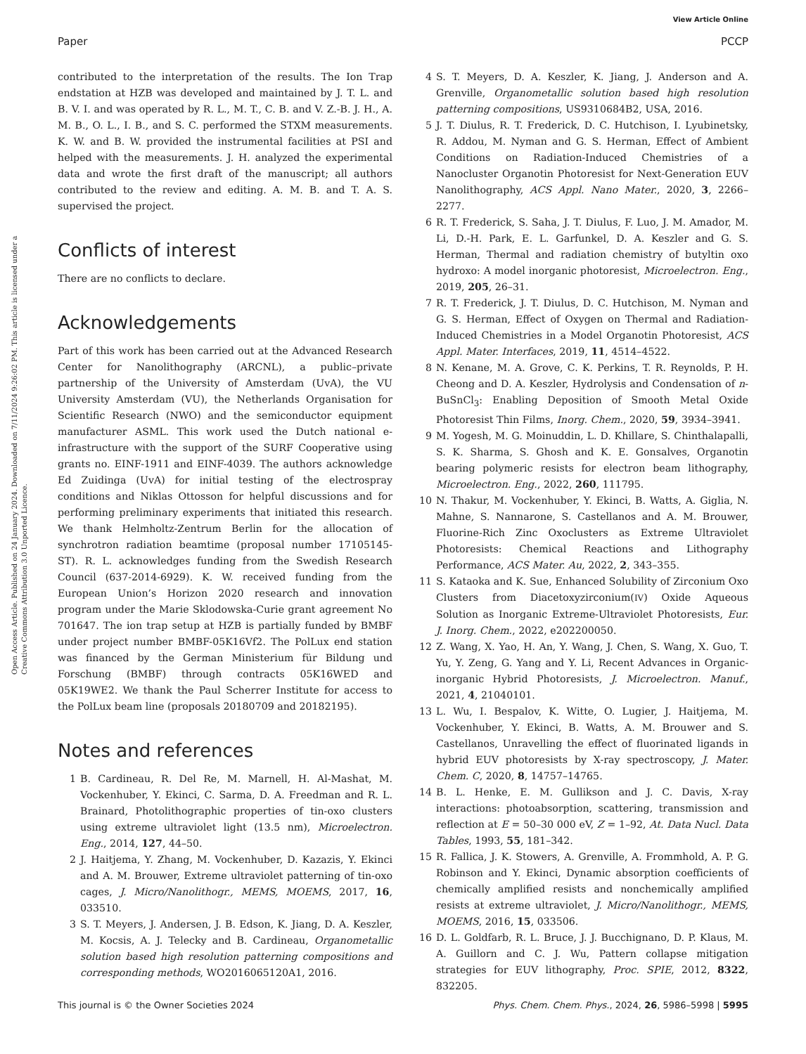View Article Online
Paper PCCP
Open Access Article. Published on 24 January 2024. Downloaded on 7/11/2024 9:26:02 PM. This article is licensed under a Creative Commons Attribution 3.0 Unported Licence.
contributed to the interpretation of the results. The Ion Trap endstation at HZB was developed and maintained by J. T. L. and B. V. I. and was operated by R. L., M. T., C. B. and V. Z.-B. J. H., A. M. B., O. L., I. B., and S. C. performed the STXM measurements. K. W. and B. W. provided the instrumental facilities at PSI and helped with the measurements. J. H. analyzed the experimental data and wrote the first draft of the manuscript; all authors contributed to the review and editing. A. M. B. and T. A. S. supervised the project.
Conflicts of interest
There are no conflicts to declare.
Acknowledgements
Part of this work has been carried out at the Advanced Research Center for Nanolithography (ARCNL), a public–private partnership of the University of Amsterdam (UvA), the VU University Amsterdam (VU), the Netherlands Organisation for Scientific Research (NWO) and the semiconductor equipment manufacturer ASML. This work used the Dutch national e-infrastructure with the support of the SURF Cooperative using grants no. EINF-1911 and EINF-4039. The authors acknowledge Ed Zuidinga (UvA) for initial testing of the electrospray conditions and Niklas Ottosson for helpful discussions and for performing preliminary experiments that initiated this research. We thank Helmholtz-Zentrum Berlin for the allocation of synchrotron radiation beamtime (proposal number 17105145-ST). R. L. acknowledges funding from the Swedish Research Council (637-2014-6929). K. W. received funding from the European Union’s Horizon 2020 research and innovation program under the Marie Sklodowska-Curie grant agreement No 701647. The ion trap setup at HZB is partially funded by BMBF under project number BMBF-05K16Vf2. The PolLux end station was financed by the German Ministerium für Bildung und Forschung (BMBF) through contracts 05K16WED and 05K19WE2. We thank the Paul Scherrer Institute for access to the PolLux beam line (proposals 20180709 and 20182195).
Notes and references
1 B. Cardineau, R. Del Re, M. Marnell, H. Al-Mashat, M. Vockenhuber, Y. Ekinci, C. Sarma, D. A. Freedman and R. L. Brainard, Photolithographic properties of tin-oxo clusters using extreme ultraviolet light (13.5 nm), Microelectron. Eng., 2014, 127, 44–50.
2 J. Haitjema, Y. Zhang, M. Vockenhuber, D. Kazazis, Y. Ekinci and A. M. Brouwer, Extreme ultraviolet patterning of tin-oxo cages, J. Micro/Nanolithogr., MEMS, MOEMS, 2017, 16, 033510.
3 S. T. Meyers, J. Andersen, J. B. Edson, K. Jiang, D. A. Keszler, M. Kocsis, A. J. Telecky and B. Cardineau, Organometallic solution based high resolution patterning compositions and corresponding methods, WO2016065120A1, 2016.
4 S. T. Meyers, D. A. Keszler, K. Jiang, J. Anderson and A. Grenville, Organometallic solution based high resolution patterning compositions, US9310684B2, USA, 2016.
5 J. T. Diulus, R. T. Frederick, D. C. Hutchison, I. Lyubinetsky, R. Addou, M. Nyman and G. S. Herman, Effect of Ambient Conditions on Radiation-Induced Chemistries of a Nanocluster Organotin Photoresist for Next-Generation EUV Nanolithography, ACS Appl. Nano Mater., 2020, 3, 2266–2277.
6 R. T. Frederick, S. Saha, J. T. Diulus, F. Luo, J. M. Amador, M. Li, D.-H. Park, E. L. Garfunkel, D. A. Keszler and G. S. Herman, Thermal and radiation chemistry of butyltin oxo hydroxo: A model inorganic photoresist, Microelectron. Eng., 2019, 205, 26–31.
7 R. T. Frederick, J. T. Diulus, D. C. Hutchison, M. Nyman and G. S. Herman, Effect of Oxygen on Thermal and Radiation-Induced Chemistries in a Model Organotin Photoresist, ACS Appl. Mater. Interfaces, 2019, 11, 4514–4522.
8 N. Kenane, M. A. Grove, C. K. Perkins, T. R. Reynolds, P. H. Cheong and D. A. Keszler, Hydrolysis and Condensation of n-BuSnCl<sub>3</sub>: Enabling Deposition of Smooth Metal Oxide Photoresist Thin Films, Inorg. Chem., 2020, 59, 3934–3941.
9 M. Yogesh, M. G. Moinuddin, L. D. Khillare, S. Chinthalapalli, S. K. Sharma, S. Ghosh and K. E. Gonsalves, Organotin bearing polymeric resists for electron beam lithography, Microelectron. Eng., 2022, 260, 111795.
10 N. Thakur, M. Vockenhuber, Y. Ekinci, B. Watts, A. Giglia, N. Mahne, S. Nannarone, S. Castellanos and A. M. Brouwer, Fluorine-Rich Zinc Oxoclusters as Extreme Ultraviolet Photoresists: Chemical Reactions and Lithography Performance, ACS Mater. Au, 2022, 2, 343–355.
11 S. Kataoka and K. Sue, Enhanced Solubility of Zirconium Oxo Clusters from Diacetoxyzirconium(IV) Oxide Aqueous Solution as Inorganic Extreme-Ultraviolet Photoresists, Eur. J. Inorg. Chem., 2022, e202200050.
12 Z. Wang, X. Yao, H. An, Y. Wang, J. Chen, S. Wang, X. Guo, T. Yu, Y. Zeng, G. Yang and Y. Li, Recent Advances in Organic-inorganic Hybrid Photoresists, J. Microelectron. Manuf., 2021, 4, 21040101.
13 L. Wu, I. Bespalov, K. Witte, O. Lugier, J. Haitjema, M. Vockenhuber, Y. Ekinci, B. Watts, A. M. Brouwer and S. Castellanos, Unravelling the effect of fluorinated ligands in hybrid EUV photoresists by X-ray spectroscopy, J. Mater. Chem. C, 2020, 8, 14757–14765.
14 B. L. Henke, E. M. Gullikson and J. C. Davis, X-ray interactions: photoabsorption, scattering, transmission and reflection at E = 50–30 000 eV, Z = 1–92, At. Data Nucl. Data Tables, 1993, 55, 181–342.
15 R. Fallica, J. K. Stowers, A. Grenville, A. Frommhold, A. P. G. Robinson and Y. Ekinci, Dynamic absorption coefficients of chemically amplified resists and nonchemically amplified resists at extreme ultraviolet, J. Micro/Nanolithogr., MEMS, MOEMS, 2016, 15, 033506.
16 D. L. Goldfarb, R. L. Bruce, J. J. Bucchignano, D. P. Klaus, M. A. Guillorn and C. J. Wu, Pattern collapse mitigation strategies for EUV lithography, Proc. SPIE, 2012, 8322, 832205.
This journal is © the Owner Societies 2024 Phys. Chem. Chem. Phys., 2024, 26, 5986–5998 | 5995